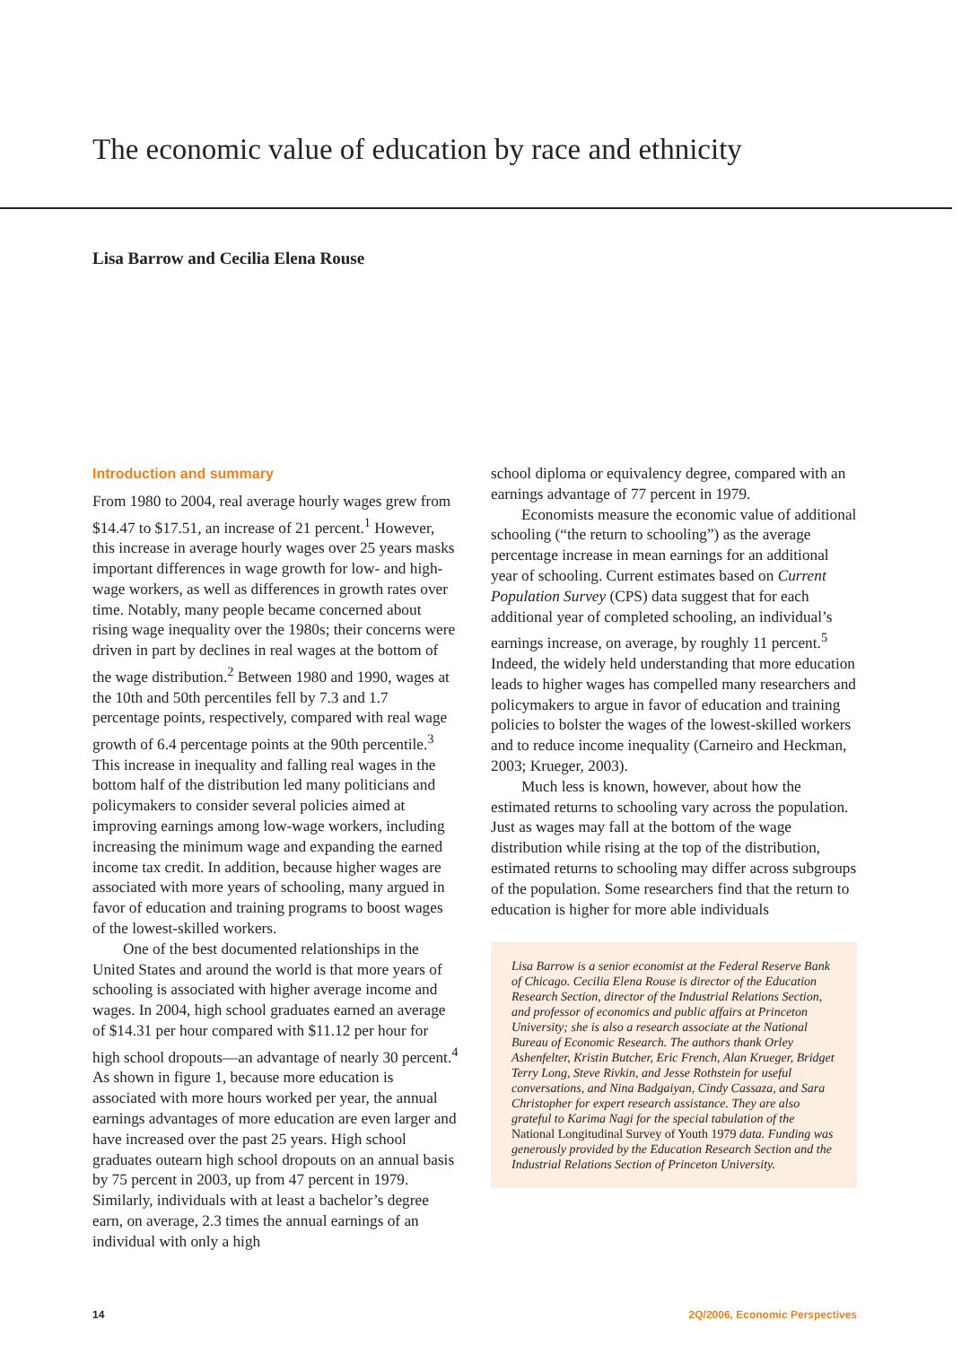The economic value of education by race and ethnicity
Lisa Barrow and Cecilia Elena Rouse
Introduction and summary
From 1980 to 2004, real average hourly wages grew from $14.47 to $17.51, an increase of 21 percent.<sup>1</sup> However, this increase in average hourly wages over 25 years masks important differences in wage growth for low- and high-wage workers, as well as differences in growth rates over time. Notably, many people became concerned about rising wage inequality over the 1980s; their concerns were driven in part by declines in real wages at the bottom of the wage distribution.<sup>2</sup> Between 1980 and 1990, wages at the 10th and 50th percentiles fell by 7.3 and 1.7 percentage points, respectively, compared with real wage growth of 6.4 percentage points at the 90th percentile.<sup>3</sup> This increase in inequality and falling real wages in the bottom half of the distribution led many politicians and policymakers to consider several policies aimed at improving earnings among low-wage workers, including increasing the minimum wage and expanding the earned income tax credit. In addition, because higher wages are associated with more years of schooling, many argued in favor of education and training programs to boost wages of the lowest-skilled workers.
One of the best documented relationships in the United States and around the world is that more years of schooling is associated with higher average income and wages. In 2004, high school graduates earned an average of $14.31 per hour compared with $11.12 per hour for high school dropouts—an advantage of nearly 30 percent.<sup>4</sup> As shown in figure 1, because more education is associated with more hours worked per year, the annual earnings advantages of more education are even larger and have increased over the past 25 years. High school graduates outearn high school dropouts on an annual basis by 75 percent in 2003, up from 47 percent in 1979. Similarly, individuals with at least a bachelor’s degree earn, on average, 2.3 times the annual earnings of an individual with only a high
school diploma or equivalency degree, compared with an earnings advantage of 77 percent in 1979.
Economists measure the economic value of additional schooling (“the return to schooling”) as the average percentage increase in mean earnings for an additional year of schooling. Current estimates based on Current Population Survey (CPS) data suggest that for each additional year of completed schooling, an individual’s earnings increase, on average, by roughly 11 percent.<sup>5</sup> Indeed, the widely held understanding that more education leads to higher wages has compelled many researchers and policymakers to argue in favor of education and training policies to bolster the wages of the lowest-skilled workers and to reduce income inequality (Carneiro and Heckman, 2003; Krueger, 2003).
Much less is known, however, about how the estimated returns to schooling vary across the population. Just as wages may fall at the bottom of the wage distribution while rising at the top of the distribution, estimated returns to schooling may differ across subgroups of the population. Some researchers find that the return to education is higher for more able individuals
Lisa Barrow is a senior economist at the Federal Reserve Bank of Chicago. Cecilia Elena Rouse is director of the Education Research Section, director of the Industrial Relations Section, and professor of economics and public affairs at Princeton University; she is also a research associate at the National Bureau of Economic Research. The authors thank Orley Ashenfelter, Kristin Butcher, Eric French, Alan Krueger, Bridget Terry Long, Steve Rivkin, and Jesse Rothstein for useful conversations, and Nina Badgaiyan, Cindy Cassaza, and Sara Christopher for expert research assistance. They are also grateful to Karima Nagi for the special tabulation of the National Longitudinal Survey of Youth 1979 data. Funding was generously provided by the Education Research Section and the Industrial Relations Section of Princeton University.
14 2Q/2006, Economic Perspectives